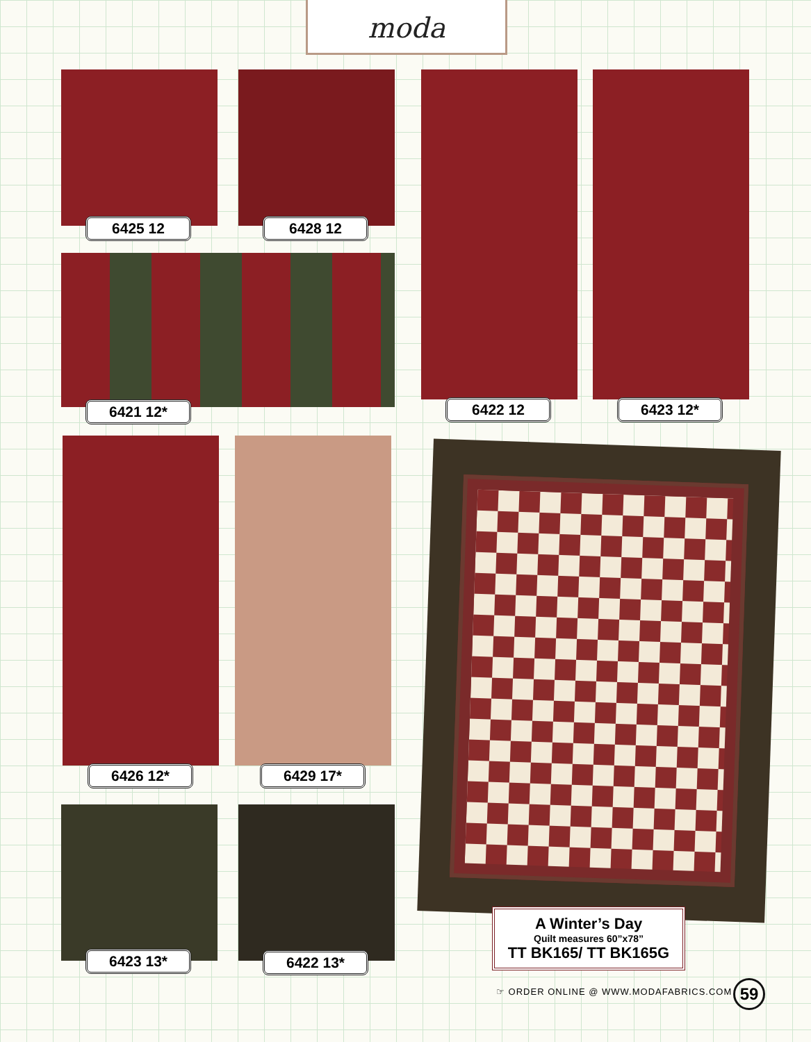moda
6425 12 6428 12
6421 12* 6422 12 6423 12*
6426 12* 6429 17*
6423 13* 6422 13*
A Winter’s Day
Quilt measures 60”x78”
TT BK165/ TT BK165G
☞ ORDER ONLINE @ WWW.MODAFABRICS.COM
59